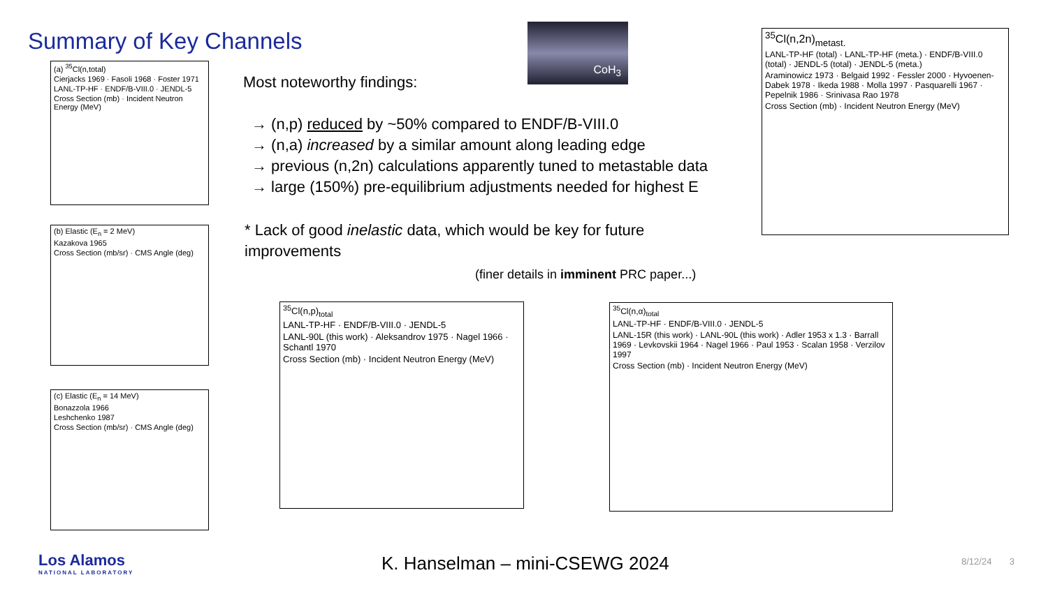Summary of Key Channels CoH<sub>3</sub>
Most noteworthy findings:
→ (n,p) reduced by ~50% compared to ENDF/B-VIII.0
→ (n,a) increased by a similar amount along leading edge
→ previous (n,2n) calculations apparently tuned to metastable data
→ large (150%) pre-equilibrium adjustments needed for highest E
* Lack of good inelastic data, which would be key for future improvements
(finer details in imminent PRC paper...)
(a) <sup>35</sup>Cl(n,total)
Cierjacks 1969 · Fasoli 1968 · Foster 1971
LANL-TP-HF · ENDF/B-VIII.0 · JENDL-5
Cross Section (mb) · Incident Neutron Energy (MeV)
(b) Elastic (E<sub>n</sub> = 2 MeV)
Kazakova 1965
Cross Section (mb/sr) · CMS Angle (deg)
(c) Elastic (E<sub>n</sub> = 14 MeV)
Bonazzola 1966
Leshchenko 1987
Cross Section (mb/sr) · CMS Angle (deg)
<sup>35</sup>Cl(n,p)<sub>total</sub>
LANL-TP-HF · ENDF/B-VIII.0 · JENDL-5
LANL-90L (this work) · Aleksandrov 1975 · Nagel 1966 · Schantl 1970
Cross Section (mb) · Incident Neutron Energy (MeV)
<sup>35</sup>Cl(n,α)<sub>total</sub>
LANL-TP-HF · ENDF/B-VIII.0 · JENDL-5
LANL-15R (this work) · LANL-90L (this work) · Adler 1953 x 1.3 · Barrall 1969 · Levkovskii 1964 · Nagel 1966 · Paul 1953 · Scalan 1958 · Verzilov 1997
Cross Section (mb) · Incident Neutron Energy (MeV)
<sup>35</sup>Cl(n,2n)<sub>metast.</sub>
LANL-TP-HF (total) · LANL-TP-HF (meta.) · ENDF/B-VIII.0 (total) · JENDL-5 (total) · JENDL-5 (meta.)
Araminowicz 1973 · Belgaid 1992 · Fessler 2000 · Hyvoenen-Dabek 1978 · Ikeda 1988 · Molla 1997 · Pasquarelli 1967 · Pepelnik 1986 · Srinivasa Rao 1978
Cross Section (mb) · Incident Neutron Energy (MeV)
Los Alamos
NATIONAL LABORATORY
K. Hanselman – mini-CSEWG 2024 8/12/24 3